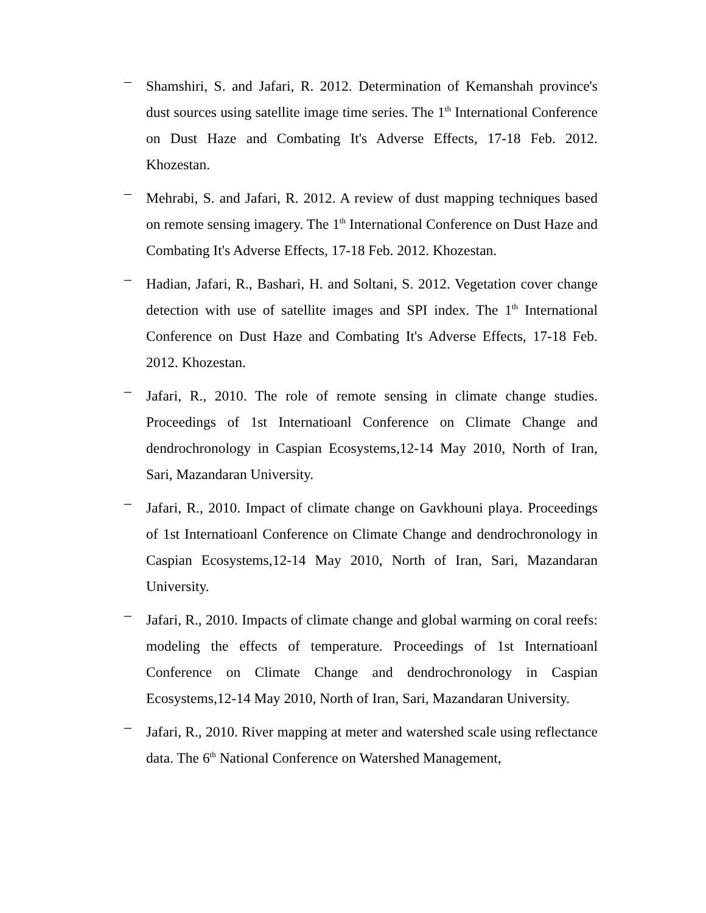–
Shamshiri, S. and Jafari, R. 2012. Determination of Kemanshah province's dust sources using satellite image time series. The 1<sup>th</sup> International Conference on Dust Haze and Combating It's Adverse Effects, 17-18 Feb. 2012. Khozestan.
–
Mehrabi, S. and Jafari, R. 2012. A review of dust mapping techniques based on remote sensing imagery. The 1<sup>th</sup> International Conference on Dust Haze and Combating It's Adverse Effects, 17-18 Feb. 2012. Khozestan.
–
Hadian, Jafari, R., Bashari, H. and Soltani, S. 2012. Vegetation cover change detection with use of satellite images and SPI index. The 1<sup>th</sup> International Conference on Dust Haze and Combating It's Adverse Effects, 17-18 Feb. 2012. Khozestan.
–
Jafari, R., 2010. The role of remote sensing in climate change studies. Proceedings of 1st Internatioanl Conference on Climate Change and dendrochronology in Caspian Ecosystems,12-14 May 2010, North of Iran, Sari, Mazandaran University.
–
Jafari, R., 2010. Impact of climate change on Gavkhouni playa. Proceedings of 1st Internatioanl Conference on Climate Change and dendrochronology in Caspian Ecosystems,12-14 May 2010, North of Iran, Sari, Mazandaran University.
–
Jafari, R., 2010. Impacts of climate change and global warming on coral reefs: modeling the effects of temperature. Proceedings of 1st Internatioanl Conference on Climate Change and dendrochronology in Caspian Ecosystems,12-14 May 2010, North of Iran, Sari, Mazandaran University.
–
Jafari, R., 2010. River mapping at meter and watershed scale using reflectance data. The 6<sup>th</sup> National Conference on Watershed Management,